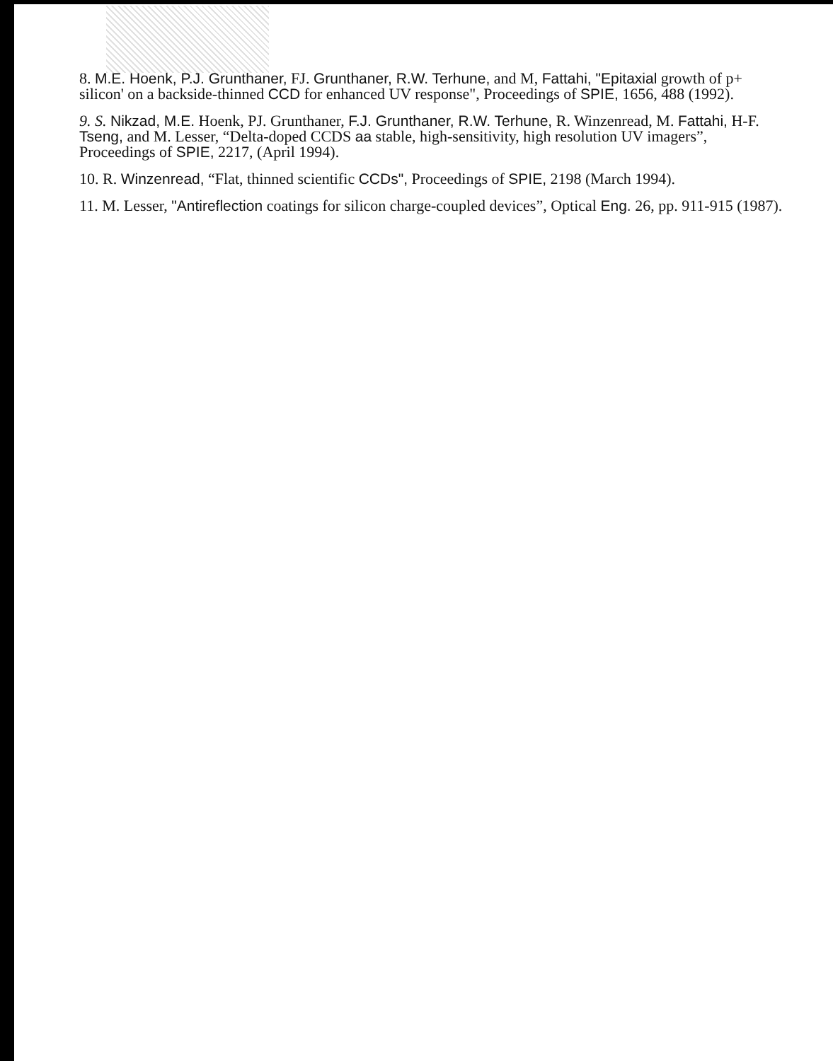8. M.E. Hoenk, P.J. Grunthaner, FJ. Grunthaner, R.W. Terhune, and M, Fattahi, "Epitaxial growth of p+ silicon' on a backside-thinned CCD for enhanced UV response", Proceedings of SPIE, 1656, 488 (1992).
9. S. Nikzad, M.E. Hoenk, PJ. Grunthaner, F.J. Grunthaner, R.W. Terhune, R. Winzenread, M. Fattahi, H-F. Tseng, and M. Lesser, “Delta-doped CCDS aa stable, high-sensitivity, high resolution UV imagers”, Proceedings of SPIE, 2217, (April 1994).
10. R. Winzenread, “Flat, thinned scientific CCDs", Proceedings of SPIE, 2198 (March 1994).
11. M. Lesser, "Antireflection coatings for silicon charge-coupled devices”, Optical Eng. 26, pp. 911-915 (1987).